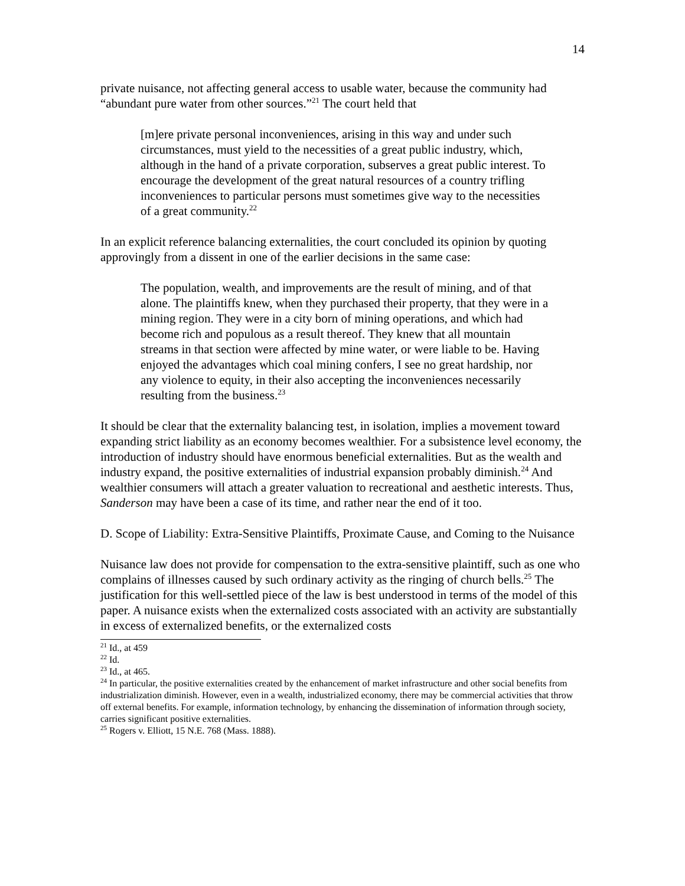14
private nuisance, not affecting general access to usable water, because the community had “abundant pure water from other sources.”<sup>21</sup> The court held that
[m]ere private personal inconveniences, arising in this way and under such circumstances, must yield to the necessities of a great public industry, which, although in the hand of a private corporation, subserves a great public interest. To encourage the development of the great natural resources of a country trifling inconveniences to particular persons must sometimes give way to the necessities of a great community.<sup>22</sup>
In an explicit reference balancing externalities, the court concluded its opinion by quoting approvingly from a dissent in one of the earlier decisions in the same case:
The population, wealth, and improvements are the result of mining, and of that alone. The plaintiffs knew, when they purchased their property, that they were in a mining region. They were in a city born of mining operations, and which had become rich and populous as a result thereof. They knew that all mountain streams in that section were affected by mine water, or were liable to be. Having enjoyed the advantages which coal mining confers, I see no great hardship, nor any violence to equity, in their also accepting the inconveniences necessarily resulting from the business.<sup>23</sup>
It should be clear that the externality balancing test, in isolation, implies a movement toward expanding strict liability as an economy becomes wealthier. For a subsistence level economy, the introduction of industry should have enormous beneficial externalities. But as the wealth and industry expand, the positive externalities of industrial expansion probably diminish.<sup>24</sup> And wealthier consumers will attach a greater valuation to recreational and aesthetic interests. Thus, Sanderson may have been a case of its time, and rather near the end of it too.
D. Scope of Liability: Extra-Sensitive Plaintiffs, Proximate Cause, and Coming to the Nuisance
Nuisance law does not provide for compensation to the extra-sensitive plaintiff, such as one who complains of illnesses caused by such ordinary activity as the ringing of church bells.<sup>25</sup> The justification for this well-settled piece of the law is best understood in terms of the model of this paper. A nuisance exists when the externalized costs associated with an activity are substantially in excess of externalized benefits, or the externalized costs
<sup>21</sup> Id., at 459
<sup>22</sup> Id.
<sup>23</sup> Id., at 465.
<sup>24</sup> In particular, the positive externalities created by the enhancement of market infrastructure and other social benefits from industrialization diminish. However, even in a wealth, industrialized economy, there may be commercial activities that throw off external benefits. For example, information technology, by enhancing the dissemination of information through society, carries significant positive externalities.
<sup>25</sup> Rogers v. Elliott, 15 N.E. 768 (Mass. 1888).